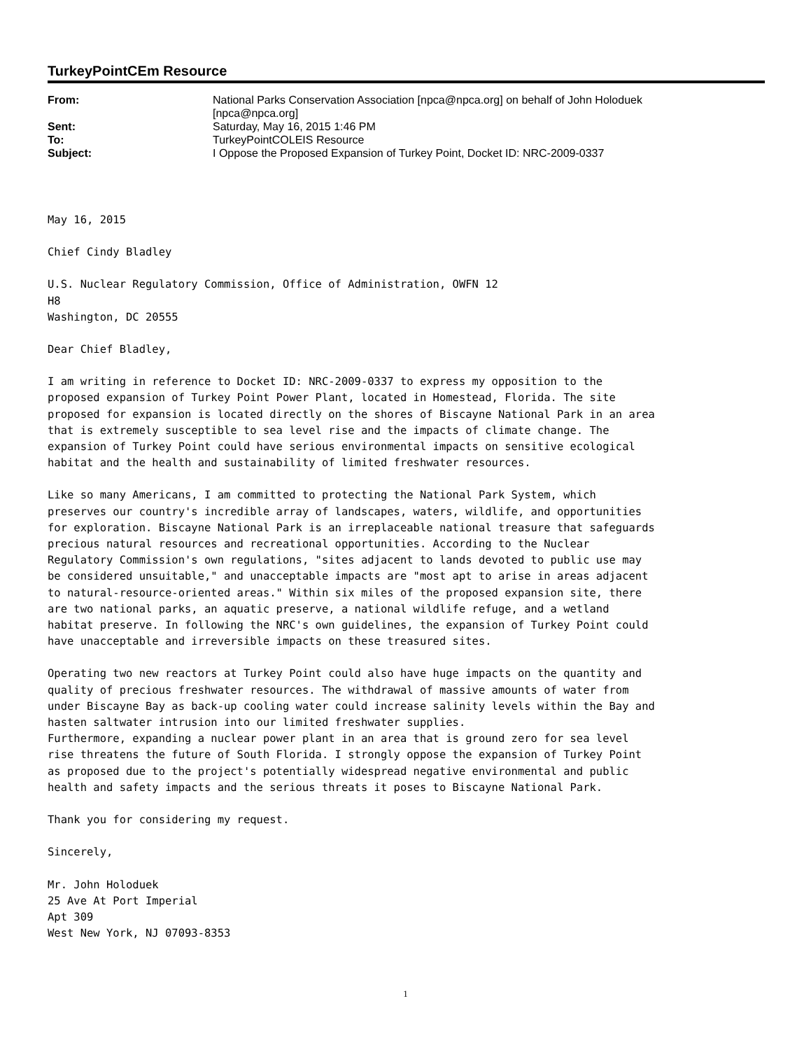TurkeyPointCEm Resource
| From: | National Parks Conservation Association [npca@npca.org] on behalf of John Holoduek [npca@npca.org] |
| Sent: | Saturday, May 16, 2015 1:46 PM |
| To: | TurkeyPointCOLEIS Resource |
| Subject: | I Oppose the Proposed Expansion of Turkey Point, Docket ID: NRC-2009-0337 |
May 16, 2015
Chief Cindy Bladley
U.S. Nuclear Regulatory Commission, Office of Administration, OWFN 12 H8 Washington, DC 20555
Dear Chief Bladley,
I am writing in reference to Docket ID: NRC-2009-0337 to express my opposition to the proposed expansion of Turkey Point Power Plant, located in Homestead, Florida. The site proposed for expansion is located directly on the shores of Biscayne National Park in an area that is extremely susceptible to sea level rise and the impacts of climate change. The expansion of Turkey Point could have serious environmental impacts on sensitive ecological habitat and the health and sustainability of limited freshwater resources.
Like so many Americans, I am committed to protecting the National Park System, which preserves our country's incredible array of landscapes, waters, wildlife, and opportunities for exploration. Biscayne National Park is an irreplaceable national treasure that safeguards precious natural resources and recreational opportunities. According to the Nuclear Regulatory Commission's own regulations, "sites adjacent to lands devoted to public use may be considered unsuitable," and unacceptable impacts are "most apt to arise in areas adjacent to natural-resource-oriented areas." Within six miles of the proposed expansion site, there are two national parks, an aquatic preserve, a national wildlife refuge, and a wetland habitat preserve. In following the NRC's own guidelines, the expansion of Turkey Point could have unacceptable and irreversible impacts on these treasured sites.
Operating two new reactors at Turkey Point could also have huge impacts on the quantity and quality of precious freshwater resources. The withdrawal of massive amounts of water from under Biscayne Bay as back-up cooling water could increase salinity levels within the Bay and hasten saltwater intrusion into our limited freshwater supplies. Furthermore, expanding a nuclear power plant in an area that is ground zero for sea level rise threatens the future of South Florida. I strongly oppose the expansion of Turkey Point as proposed due to the project's potentially widespread negative environmental and public health and safety impacts and the serious threats it poses to Biscayne National Park.
Thank you for considering my request.
Sincerely,
Mr. John Holoduek 25 Ave At Port Imperial Apt 309 West New York, NJ 07093-8353
1